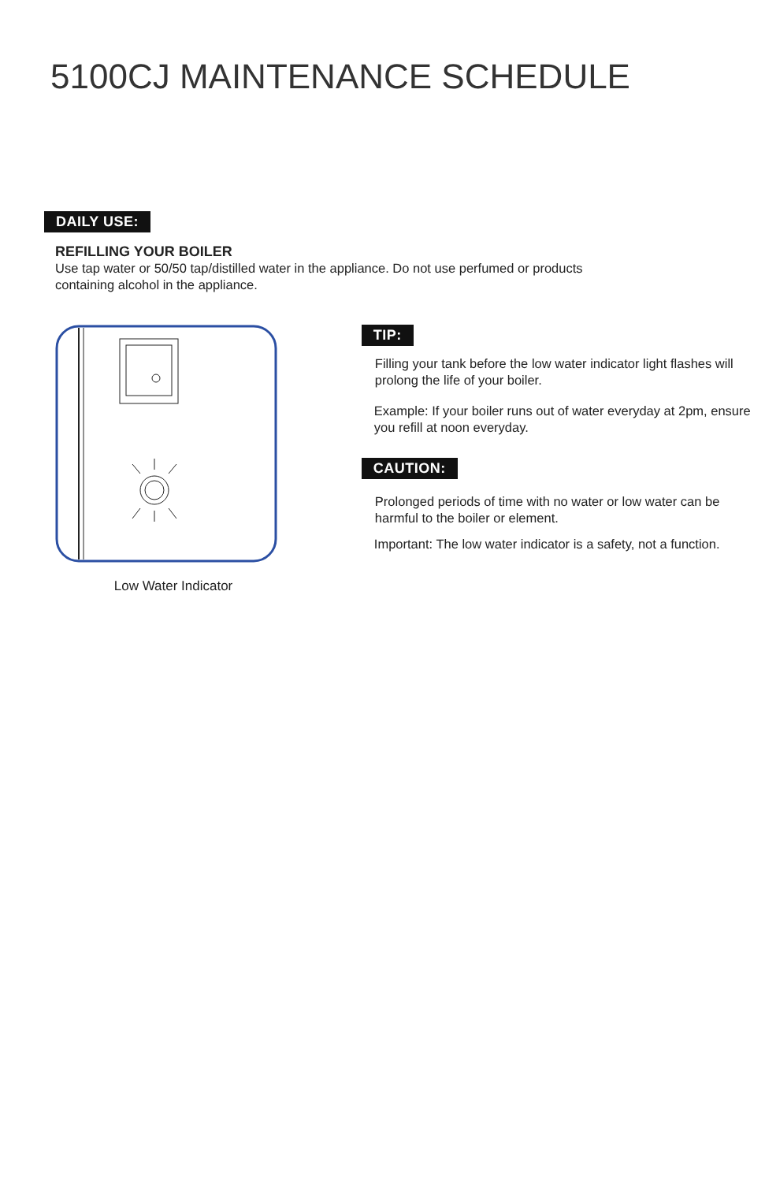5100CJ MAINTENANCE SCHEDULE
DAILY USE:
REFILLING YOUR BOILER
Use tap water or 50/50 tap/distilled water in the appliance. Do not use perfumed or products containing alcohol in the appliance.
Low Water Indicator
TIP:
Filling your tank before the low water indicator light flashes will prolong the life of your boiler.
Example: If your boiler runs out of water everyday at 2pm, ensure you refill at noon everyday.
CAUTION:
Prolonged periods of time with no water or low water can be harmful to the boiler or element.
Important: The low water indicator is a safety, not a function.